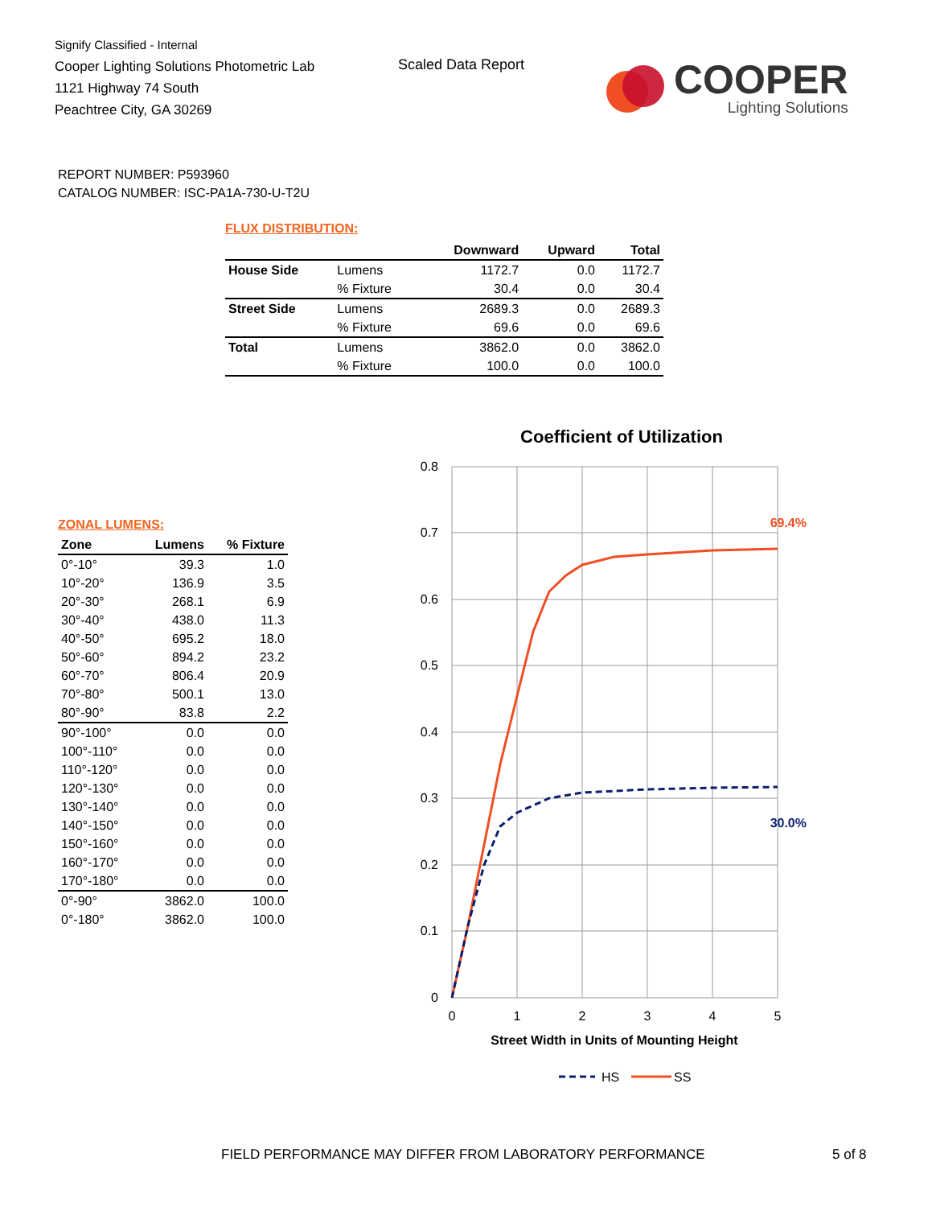Signify Classified - Internal
Cooper Lighting Solutions Photometric Lab
1121 Highway 74 South
Peachtree City, GA 30269
Scaled Data Report
COOPER
Lighting Solutions
REPORT NUMBER: P593960
CATALOG NUMBER: ISC-PA1A-730-U-T2U
FLUX DISTRIBUTION:
| | | Downward | Upward | Total |
| --- | --- | --- | --- | --- |
| House Side | Lumens | 1172.7 | 0.0 | 1172.7 |
| | % Fixture | 30.4 | 0.0 | 30.4 |
| Street Side | Lumens | 2689.3 | 0.0 | 2689.3 |
| | % Fixture | 69.6 | 0.0 | 69.6 |
| Total | Lumens | 3862.0 | 0.0 | 3862.0 |
| | % Fixture | 100.0 | 0.0 | 100.0 |
ZONAL LUMENS:
| Zone | Lumens | % Fixture |
| --- | --- | --- |
| 0°-10° | 39.3 | 1.0 |
| 10°-20° | 136.9 | 3.5 |
| 20°-30° | 268.1 | 6.9 |
| 30°-40° | 438.0 | 11.3 |
| 40°-50° | 695.2 | 18.0 |
| 50°-60° | 894.2 | 23.2 |
| 60°-70° | 806.4 | 20.9 |
| 70°-80° | 500.1 | 13.0 |
| 80°-90° | 83.8 | 2.2 |
| 90°-100° | 0.0 | 0.0 |
| 100°-110° | 0.0 | 0.0 |
| 110°-120° | 0.0 | 0.0 |
| 120°-130° | 0.0 | 0.0 |
| 130°-140° | 0.0 | 0.0 |
| 140°-150° | 0.0 | 0.0 |
| 150°-160° | 0.0 | 0.0 |
| 160°-170° | 0.0 | 0.0 |
| 170°-180° | 0.0 | 0.0 |
| 0°-90° | 3862.0 | 100.0 |
| 0°-180° | 3862.0 | 100.0 |
Coefficient of Utilization
0.8
0.7
0.6
0.5
0.4
0.3
0.2
0.1
0
0
1
2
3
4
5
Street Width in Units of Mounting Height
69.4%
30.0%
HS
SS
FIELD PERFORMANCE MAY DIFFER FROM LABORATORY PERFORMANCE
5 of 8